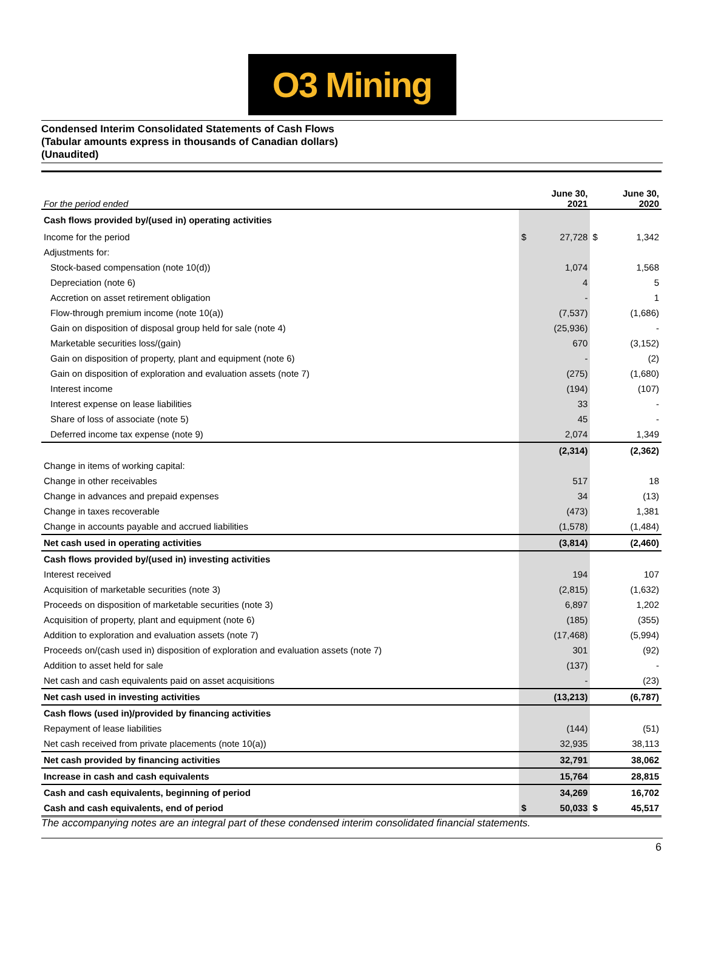O3 Mining
Condensed Interim Consolidated Statements of Cash Flows
(Tabular amounts express in thousands of Canadian dollars)
(Unaudited)
| For the period ended | | June 30, 2021 | | June 30, 2020 |
| Cash flows provided by/(used in) operating activities | | | | |
| Income for the period | $ | 27,728 | $ | 1,342 |
| Adjustments for: | | | | |
| Stock-based compensation (note 10(d)) | | 1,074 | | 1,568 |
| Depreciation (note 6) | | 4 | | 5 |
| Accretion on asset retirement obligation | | - | | 1 |
| Flow-through premium income (note 10(a)) | | (7,537) | | (1,686) |
| Gain on disposition of disposal group held for sale (note 4) | | (25,936) | | - |
| Marketable securities loss/(gain) | | 670 | | (3,152) |
| Gain on disposition of property, plant and equipment (note 6) | | - | | (2) |
| Gain on disposition of exploration and evaluation assets (note 7) | | (275) | | (1,680) |
| Interest income | | (194) | | (107) |
| Interest expense on lease liabilities | | 33 | | - |
| Share of loss of associate (note 5) | | 45 | | - |
| Deferred income tax expense (note 9) | | 2,074 | | 1,349 |
| | | (2,314) | | (2,362) |
| Change in items of working capital: | | | | |
| Change in other receivables | | 517 | | 18 |
| Change in advances and prepaid expenses | | 34 | | (13) |
| Change in taxes recoverable | | (473) | | 1,381 |
| Change in accounts payable and accrued liabilities | | (1,578) | | (1,484) |
| Net cash used in operating activities | | (3,814) | | (2,460) |
| Cash flows provided by/(used in) investing activities | | | | |
| Interest received | | 194 | | 107 |
| Acquisition of marketable securities (note 3) | | (2,815) | | (1,632) |
| Proceeds on disposition of marketable securities (note 3) | | 6,897 | | 1,202 |
| Acquisition of property, plant and equipment (note 6) | | (185) | | (355) |
| Addition to exploration and evaluation assets (note 7) | | (17,468) | | (5,994) |
| Proceeds on/(cash used in) disposition of exploration and evaluation assets (note 7) | | 301 | | (92) |
| Addition to asset held for sale | | (137) | | - |
| Net cash and cash equivalents paid on asset acquisitions | | - | | (23) |
| Net cash used in investing activities | | (13,213) | | (6,787) |
| Cash flows (used in)/provided by financing activities | | | | |
| Repayment of lease liabilities | | (144) | | (51) |
| Net cash received from private placements (note 10(a)) | | 32,935 | | 38,113 |
| Net cash provided by financing activities | | 32,791 | | 38,062 |
| Increase in cash and cash equivalents | | 15,764 | | 28,815 |
| Cash and cash equivalents, beginning of period | | 34,269 | | 16,702 |
| Cash and cash equivalents, end of period | $ | 50,033 | $ | 45,517 |
The accompanying notes are an integral part of these condensed interim consolidated financial statements.
6